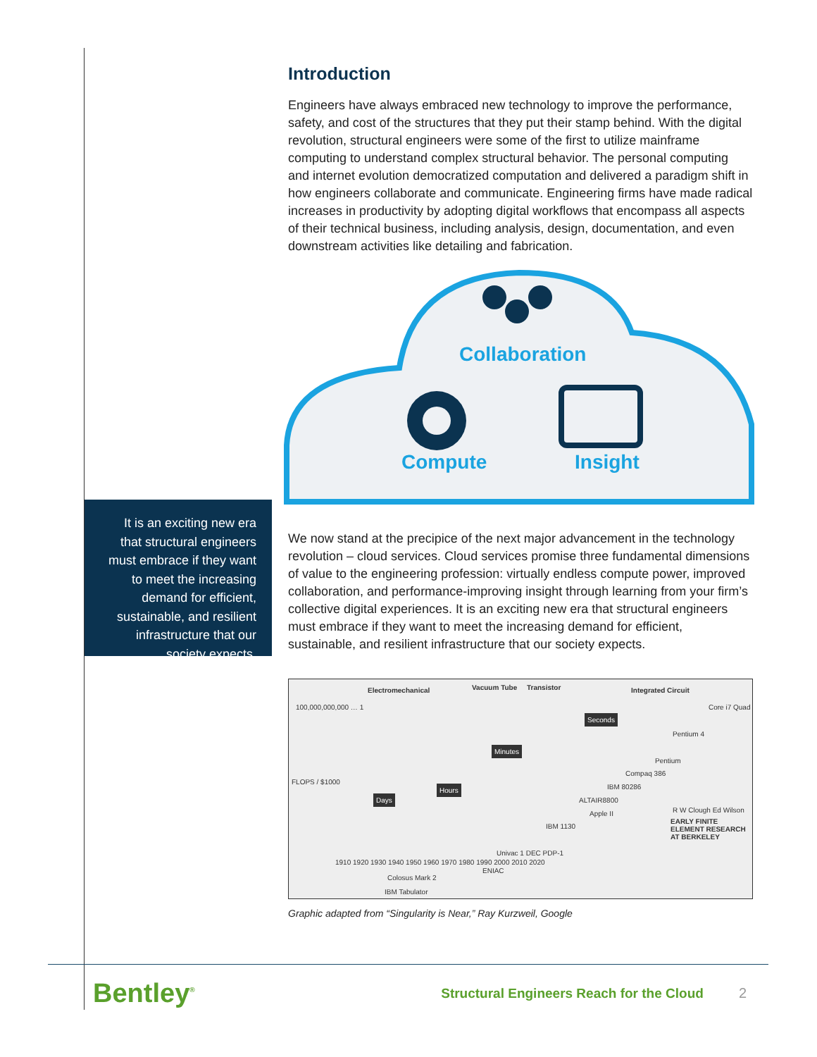Introduction
Engineers have always embraced new technology to improve the performance, safety, and cost of the structures that they put their stamp behind. With the digital revolution, structural engineers were some of the first to utilize mainframe computing to understand complex structural behavior. The personal computing and internet evolution democratized computation and delivered a paradigm shift in how engineers collaborate and communicate. Engineering firms have made radical increases in productivity by adopting digital workflows that encompass all aspects of their technical business, including analysis, design, documentation, and even downstream activities like detailing and fabrication.
Collaboration
Compute Insight
We now stand at the precipice of the next major advancement in the technology revolution – cloud services. Cloud services promise three fundamental dimensions of value to the engineering profession: virtually endless compute power, improved collaboration, and performance-improving insight through learning from your firm’s collective digital experiences. It is an exciting new era that structural engineers must embrace if they want to meet the increasing demand for efficient, sustainable, and resilient infrastructure that our society expects.
Electromechanical Vacuum Tube Transistor Integrated Circuit
100,000,000,000 … 1
Days
Hours
Minutes
Seconds
Core i7 Quad
Pentium 4
Pentium
Compaq 386
IBM 80286
ALTAIR8800
Apple II
IBM 1130
Univac 1 DEC PDP-1
R W Clough Ed Wilson
EARLY FINITE ELEMENT RESEARCH AT BERKELEY
1910 1920 1930 1940 1950 1960 1970 1980 1990 2000 2010 2020
ENIAC
Colosus Mark 2
IBM Tabulator
FLOPS / $1000
Graphic adapted from “Singularity is Near,” Ray Kurzweil, Google
It is an exciting new era that structural engineers must embrace if they want to meet the increasing demand for efficient, sustainable, and resilient infrastructure that our society expects.
Bentley<sup>®</sup> Structural Engineers Reach for the Cloud 2